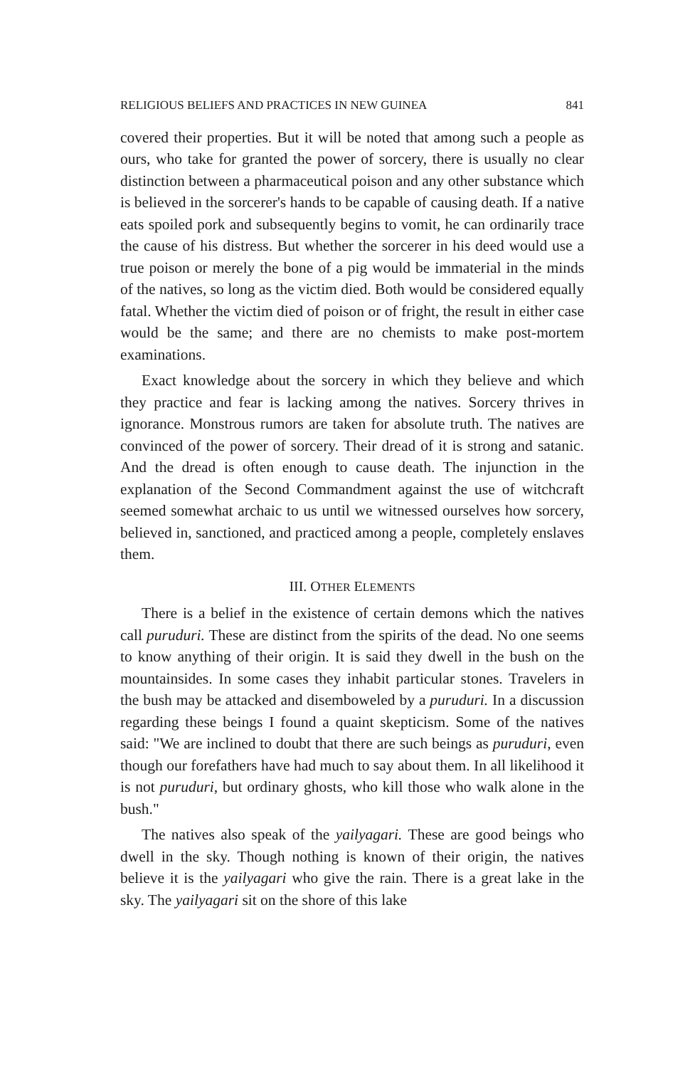RELIGIOUS BELIEFS AND PRACTICES IN NEW GUINEA 841
covered their properties. But it will be noted that among such a people as ours, who take for granted the power of sorcery, there is usually no clear distinction between a pharmaceutical poison and any other substance which is believed in the sorcerer's hands to be capable of causing death. If a native eats spoiled pork and subsequently begins to vomit, he can ordinarily trace the cause of his distress. But whether the sorcerer in his deed would use a true poison or merely the bone of a pig would be immaterial in the minds of the natives, so long as the victim died. Both would be considered equally fatal. Whether the victim died of poison or of fright, the result in either case would be the same; and there are no chemists to make post-mortem examinations.
Exact knowledge about the sorcery in which they believe and which they practice and fear is lacking among the natives. Sorcery thrives in ignorance. Monstrous rumors are taken for absolute truth. The natives are convinced of the power of sorcery. Their dread of it is strong and satanic. And the dread is often enough to cause death. The injunction in the explanation of the Second Commandment against the use of witchcraft seemed somewhat archaic to us until we witnessed ourselves how sorcery, believed in, sanctioned, and practiced among a people, completely enslaves them.
III. OTHER ELEMENTS
There is a belief in the existence of certain demons which the natives call puruduri. These are distinct from the spirits of the dead. No one seems to know anything of their origin. It is said they dwell in the bush on the mountainsides. In some cases they inhabit particular stones. Travelers in the bush may be attacked and disemboweled by a puruduri. In a discussion regarding these beings I found a quaint skepticism. Some of the natives said: "We are inclined to doubt that there are such beings as puruduri, even though our forefathers have had much to say about them. In all likelihood it is not puruduri, but ordinary ghosts, who kill those who walk alone in the bush."
The natives also speak of the yailyagari. These are good beings who dwell in the sky. Though nothing is known of their origin, the natives believe it is the yailyagari who give the rain. There is a great lake in the sky. The yailyagari sit on the shore of this lake